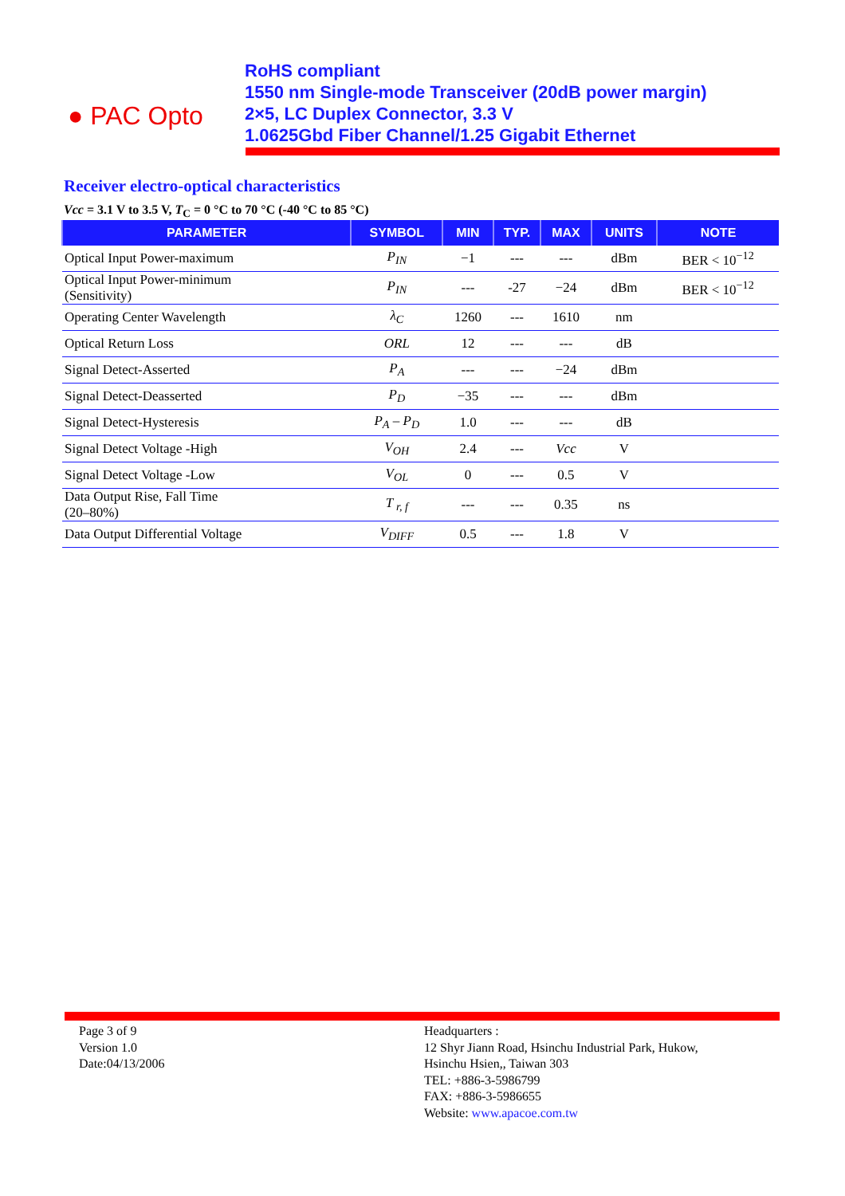● PAC Opto
RoHS compliant
1550 nm Single-mode Transceiver (20dB power margin)
2×5, LC Duplex Connector, 3.3 V
1.0625Gbd Fiber Channel/1.25 Gigabit Ethernet
Receiver electro-optical characteristics
Vcc = 3.1 V to 3.5 V, T<sub>C</sub> = 0 °C to 70 °C (-40 °C to 85 °C)
| PARAMETER | SYMBOL | MIN | TYP. | MAX | UNITS | NOTE |
| --- | --- | --- | --- | --- | --- | --- |
| Optical Input Power-maximum | P<sub>IN</sub> | −1 | --- | --- | dBm | BER < 10<sup>−12</sup> |
| Optical Input Power-minimum (Sensitivity) | P<sub>IN</sub> | --- | -27 | −24 | dBm | BER < 10<sup>−12</sup> |
| Operating Center Wavelength | λ<sub>C</sub> | 1260 | --- | 1610 | nm | |
| Optical Return Loss | ORL | 12 | --- | --- | dB | |
| Signal Detect-Asserted | P<sub>A</sub> | --- | --- | −24 | dBm | |
| Signal Detect-Deasserted | P<sub>D</sub> | −35 | --- | --- | dBm | |
| Signal Detect-Hysteresis | P<sub>A</sub> – P<sub>D</sub> | 1.0 | --- | --- | dB | |
| Signal Detect Voltage -High | V<sub>OH</sub> | 2.4 | --- | Vcc | V | |
| Signal Detect Voltage -Low | V<sub>OL</sub> | 0 | --- | 0.5 | V | |
| Data Output Rise, Fall Time (20–80%) | T <sub>r, f</sub> | --- | --- | 0.35 | ns | |
| Data Output Differential Voltage | V<sub>DIFF</sub> | 0.5 | --- | 1.8 | V | |
Page 3 of 9
Version 1.0
Date:04/13/2006
Headquarters :
12 Shyr Jiann Road, Hsinchu Industrial Park, Hukow,
Hsinchu Hsien,, Taiwan 303
TEL: +886-3-5986799
FAX: +886-3-5986655
Website: www.apacoe.com.tw